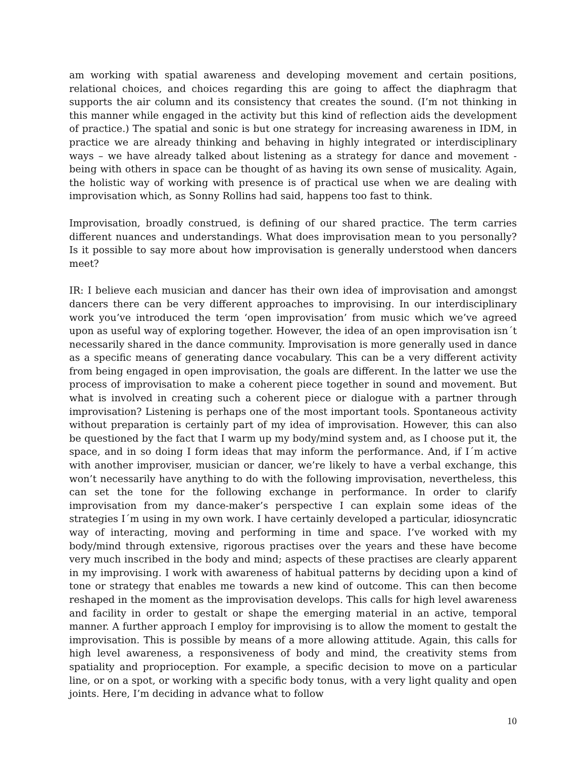am working with spatial awareness and developing movement and certain positions, relational choices, and choices regarding this are going to affect the diaphragm that supports the air column and its consistency that creates the sound. (I’m not thinking in this manner while engaged in the activity but this kind of reflection aids the development of practice.) The spatial and sonic is but one strategy for increasing awareness in IDM, in practice we are already thinking and behaving in highly integrated or interdisciplinary ways – we have already talked about listening as a strategy for dance and movement - being with others in space can be thought of as having its own sense of musicality. Again, the holistic way of working with presence is of practical use when we are dealing with improvisation which, as Sonny Rollins had said, happens too fast to think.
Improvisation, broadly construed, is defining of our shared practice. The term carries different nuances and understandings. What does improvisation mean to you personally? Is it possible to say more about how improvisation is generally understood when dancers meet?
IR: I believe each musician and dancer has their own idea of improvisation and amongst dancers there can be very different approaches to improvising. In our interdisciplinary work you’ve introduced the term ‘open improvisation’ from music which we’ve agreed upon as useful way of exploring together. However, the idea of an open improvisation isn´t necessarily shared in the dance community. Improvisation is more generally used in dance as a specific means of generating dance vocabulary. This can be a very different activity from being engaged in open improvisation, the goals are different. In the latter we use the process of improvisation to make a coherent piece together in sound and movement. But what is involved in creating such a coherent piece or dialogue with a partner through improvisation? Listening is perhaps one of the most important tools. Spontaneous activity without preparation is certainly part of my idea of improvisation. However, this can also be questioned by the fact that I warm up my body/mind system and, as I choose put it, the space, and in so doing I form ideas that may inform the performance. And, if I´m active with another improviser, musician or dancer, we’re likely to have a verbal exchange, this won’t necessarily have anything to do with the following improvisation, nevertheless, this can set the tone for the following exchange in performance. In order to clarify improvisation from my dance-maker’s perspective I can explain some ideas of the strategies I´m using in my own work. I have certainly developed a particular, idiosyncratic way of interacting, moving and performing in time and space. I’ve worked with my body/mind through extensive, rigorous practises over the years and these have become very much inscribed in the body and mind; aspects of these practises are clearly apparent in my improvising. I work with awareness of habitual patterns by deciding upon a kind of tone or strategy that enables me towards a new kind of outcome. This can then become reshaped in the moment as the improvisation develops. This calls for high level awareness and facility in order to gestalt or shape the emerging material in an active, temporal manner. A further approach I employ for improvising is to allow the moment to gestalt the improvisation. This is possible by means of a more allowing attitude. Again, this calls for high level awareness, a responsiveness of body and mind, the creativity stems from spatiality and proprioception. For example, a specific decision to move on a particular line, or on a spot, or working with a specific body tonus, with a very light quality and open joints. Here, I’m deciding in advance what to follow
10